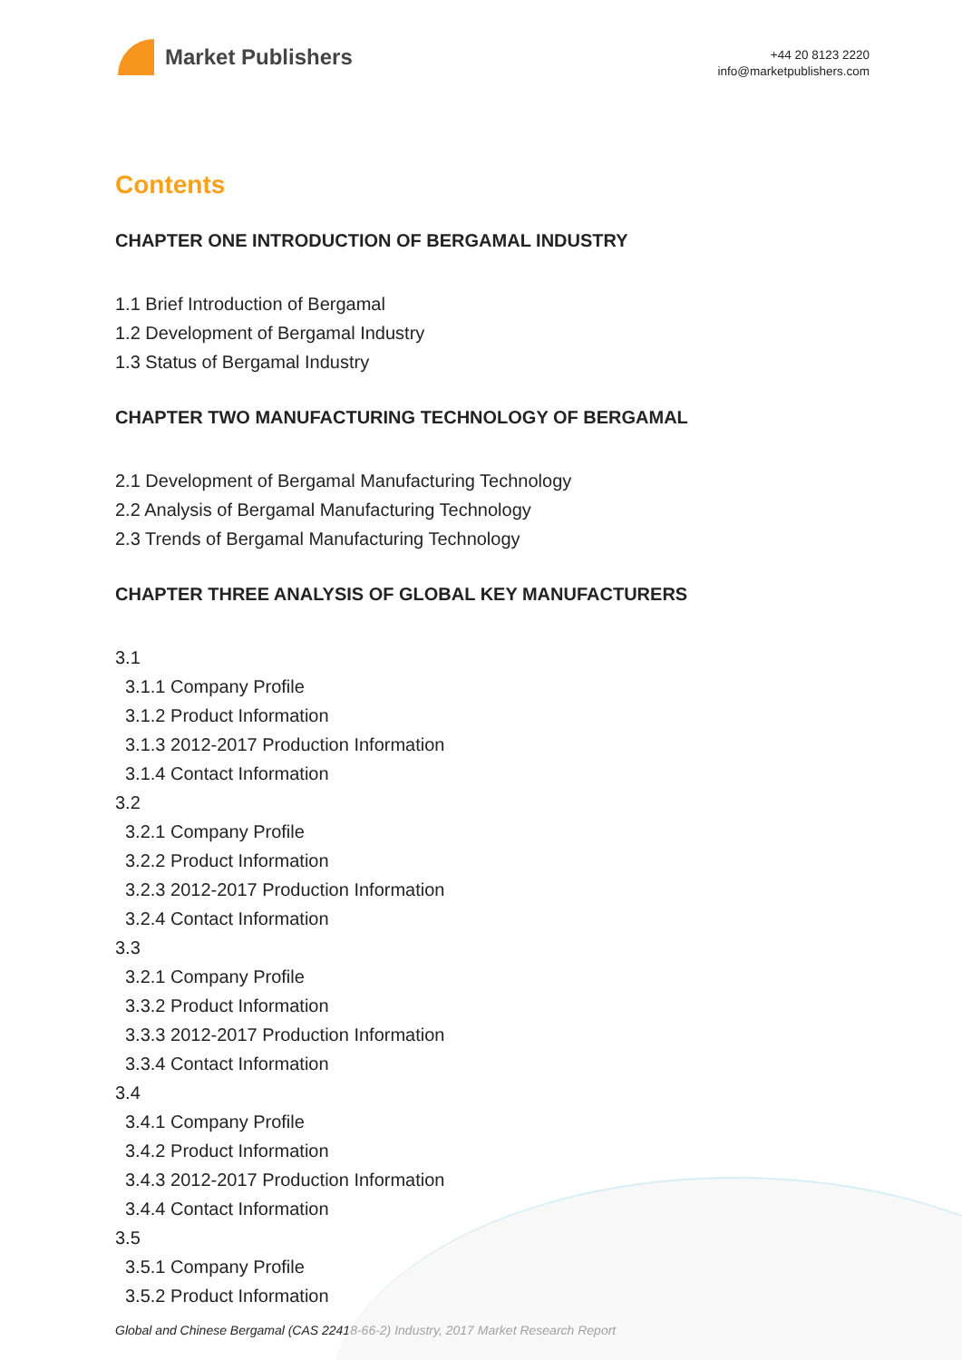Market Publishers
+44 20 8123 2220
info@marketpublishers.com
Contents
CHAPTER ONE INTRODUCTION OF BERGAMAL INDUSTRY
1.1 Brief Introduction of Bergamal
1.2 Development of Bergamal Industry
1.3 Status of Bergamal Industry
CHAPTER TWO MANUFACTURING TECHNOLOGY OF BERGAMAL
2.1 Development of Bergamal Manufacturing Technology
2.2 Analysis of Bergamal Manufacturing Technology
2.3 Trends of Bergamal Manufacturing Technology
CHAPTER THREE ANALYSIS OF GLOBAL KEY MANUFACTURERS
3.1
3.1.1 Company Profile
3.1.2 Product Information
3.1.3 2012-2017 Production Information
3.1.4 Contact Information
3.2
3.2.1 Company Profile
3.2.2 Product Information
3.2.3 2012-2017 Production Information
3.2.4 Contact Information
3.3
3.2.1 Company Profile
3.3.2 Product Information
3.3.3 2012-2017 Production Information
3.3.4 Contact Information
3.4
3.4.1 Company Profile
3.4.2 Product Information
3.4.3 2012-2017 Production Information
3.4.4 Contact Information
3.5
3.5.1 Company Profile
3.5.2 Product Information
Global and Chinese Bergamal (CAS 22418-66-2) Industry, 2017 Market Research Report